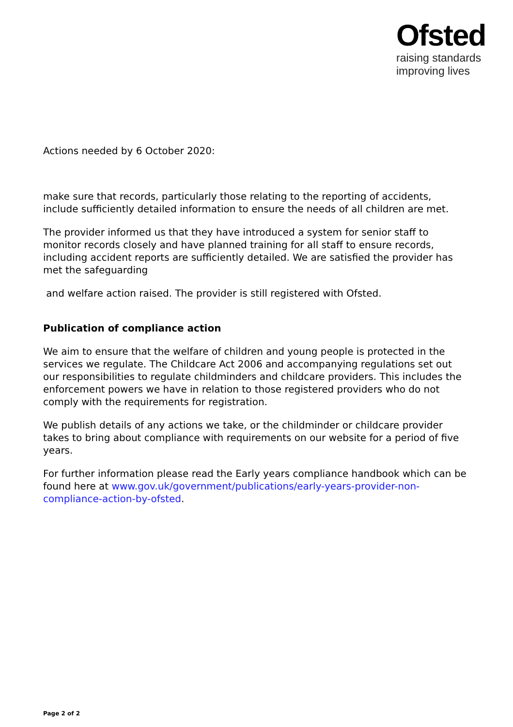Ofsted
raising standards
improving lives
Actions needed by 6 October 2020:
make sure that records, particularly those relating to the reporting of accidents, include sufficiently detailed information to ensure the needs of all children are met.
The provider informed us that they have introduced a system for senior staff to monitor records closely and have planned training for all staff to ensure records, including accident reports are sufficiently detailed. We are satisfied the provider has met the safeguarding
and welfare action raised. The provider is still registered with Ofsted.
Publication of compliance action
We aim to ensure that the welfare of children and young people is protected in the services we regulate. The Childcare Act 2006 and accompanying regulations set out our responsibilities to regulate childminders and childcare providers. This includes the enforcement powers we have in relation to those registered providers who do not comply with the requirements for registration.
We publish details of any actions we take, or the childminder or childcare provider takes to bring about compliance with requirements on our website for a period of five years.
For further information please read the Early years compliance handbook which can be found here at www.gov.uk/government/publications/early-years-provider-non-compliance-action-by-ofsted.
Page 2 of 2